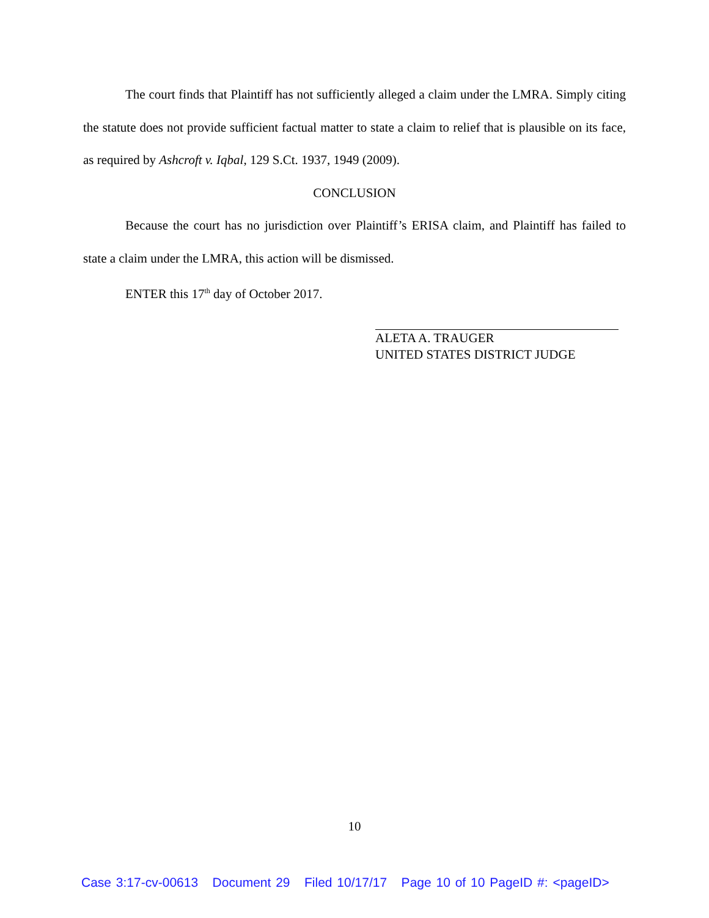The court finds that Plaintiff has not sufficiently alleged a claim under the LMRA. Simply citing the statute does not provide sufficient factual matter to state a claim to relief that is plausible on its face, as required by Ashcroft v. Iqbal, 129 S.Ct. 1937, 1949 (2009).
CONCLUSION
Because the court has no jurisdiction over Plaintiff’s ERISA claim, and Plaintiff has failed to state a claim under the LMRA, this action will be dismissed.
ENTER this 17<sup>th</sup> day of October 2017.
ALETA A. TRAUGER
UNITED STATES DISTRICT JUDGE
10
Case 3:17-cv-00613 Document 29 Filed 10/17/17 Page 10 of 10 PageID #: <pageID>